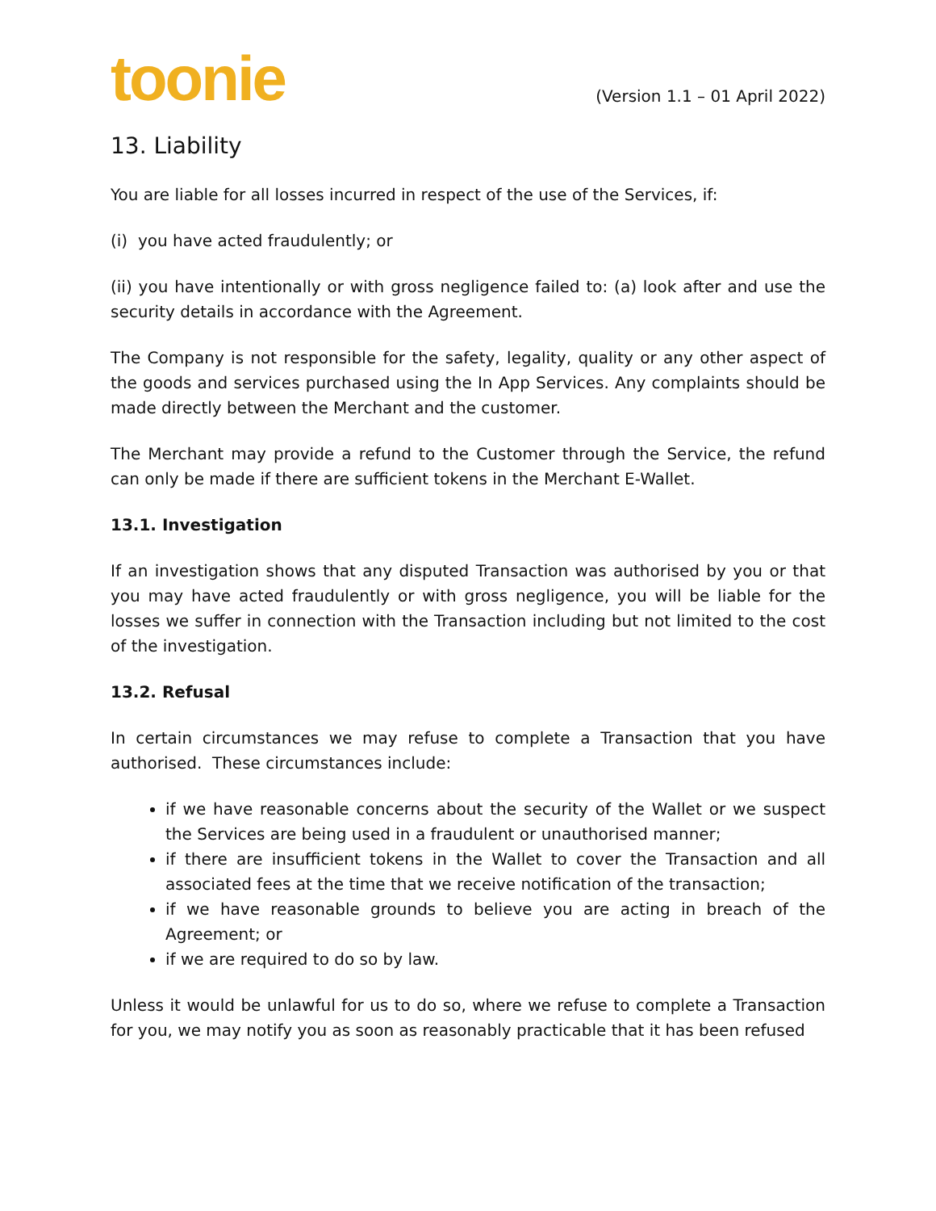toonie
(Version 1.1 – 01 April 2022)
13. Liability
You are liable for all losses incurred in respect of the use of the Services, if:
(i) you have acted fraudulently; or
(ii) you have intentionally or with gross negligence failed to: (a) look after and use the security details in accordance with the Agreement.
The Company is not responsible for the safety, legality, quality or any other aspect of the goods and services purchased using the In App Services. Any complaints should be made directly between the Merchant and the customer.
The Merchant may provide a refund to the Customer through the Service, the refund can only be made if there are sufficient tokens in the Merchant E-Wallet.
13.1. Investigation
If an investigation shows that any disputed Transaction was authorised by you or that you may have acted fraudulently or with gross negligence, you will be liable for the losses we suffer in connection with the Transaction including but not limited to the cost of the investigation.
13.2. Refusal
In certain circumstances we may refuse to complete a Transaction that you have authorised. These circumstances include:
if we have reasonable concerns about the security of the Wallet or we suspect the Services are being used in a fraudulent or unauthorised manner;
if there are insufficient tokens in the Wallet to cover the Transaction and all associated fees at the time that we receive notification of the transaction;
if we have reasonable grounds to believe you are acting in breach of the Agreement; or
if we are required to do so by law.
Unless it would be unlawful for us to do so, where we refuse to complete a Transaction for you, we may notify you as soon as reasonably practicable that it has been refused